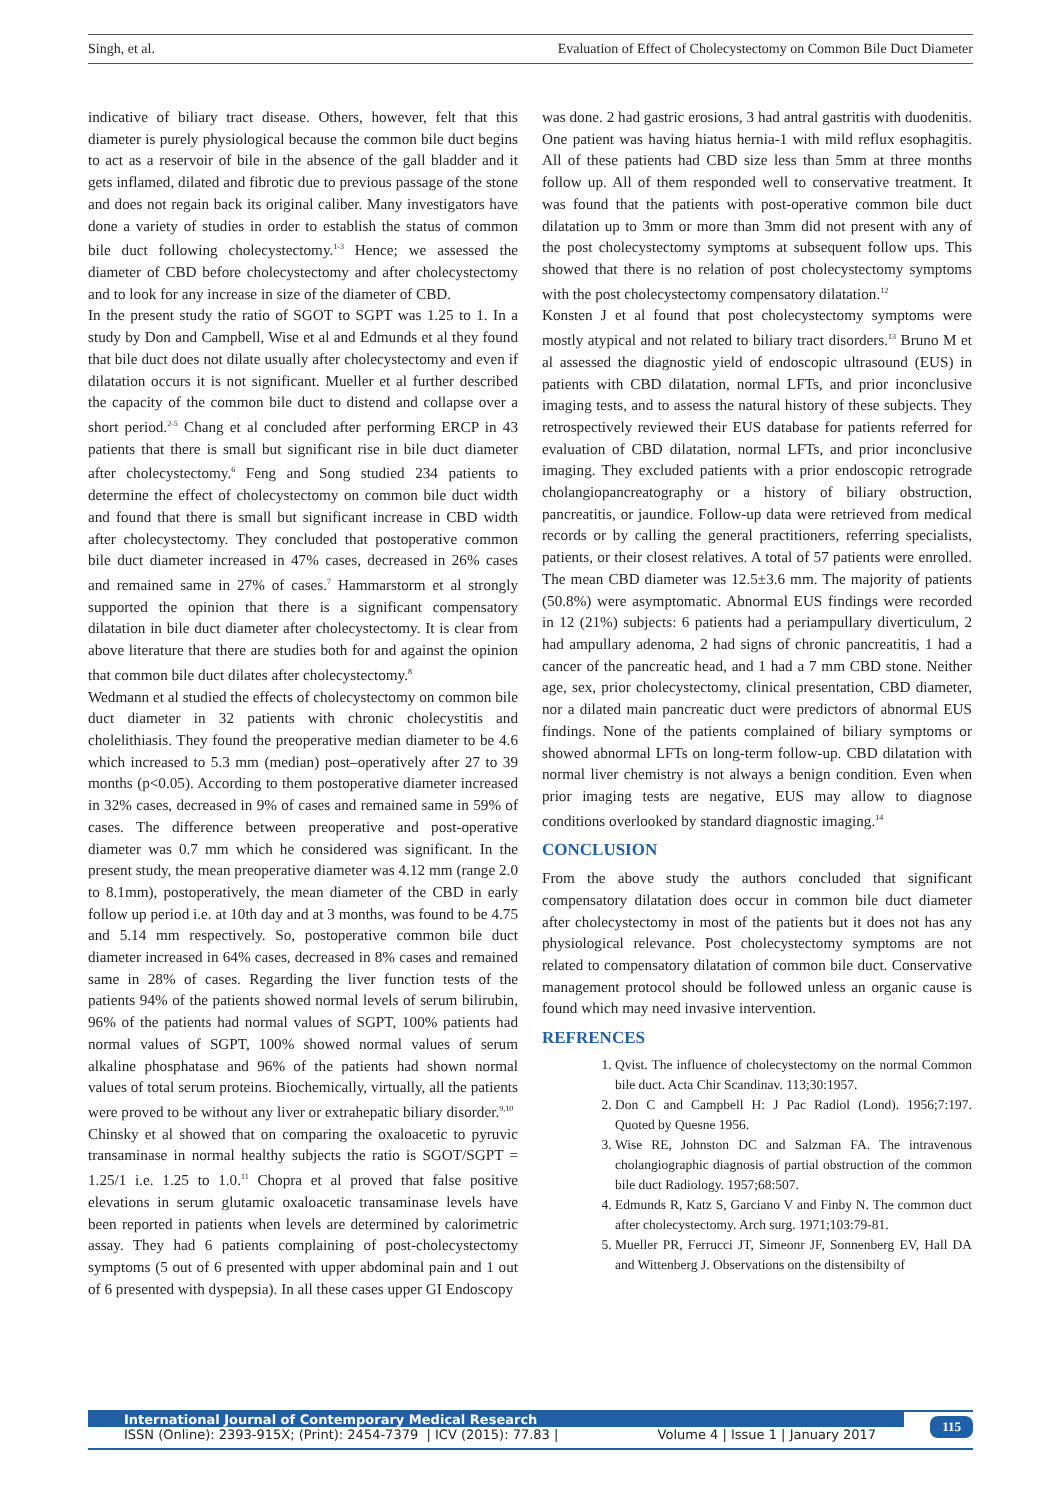Singh, et al. Evaluation of Effect of Cholecystectomy on Common Bile Duct Diameter
indicative of biliary tract disease. Others, however, felt that this diameter is purely physiological because the common bile duct begins to act as a reservoir of bile in the absence of the gall bladder and it gets inflamed, dilated and fibrotic due to previous passage of the stone and does not regain back its original caliber. Many investigators have done a variety of studies in order to establish the status of common bile duct following cholecystectomy.<sup>1-3</sup> Hence; we assessed the diameter of CBD before cholecystectomy and after cholecystectomy and to look for any increase in size of the diameter of CBD.
In the present study the ratio of SGOT to SGPT was 1.25 to 1. In a study by Don and Campbell, Wise et al and Edmunds et al they found that bile duct does not dilate usually after cholecystectomy and even if dilatation occurs it is not significant. Mueller et al further described the capacity of the common bile duct to distend and collapse over a short period.<sup>2-5</sup> Chang et al concluded after performing ERCP in 43 patients that there is small but significant rise in bile duct diameter after cholecystectomy.<sup>6</sup> Feng and Song studied 234 patients to determine the effect of cholecystectomy on common bile duct width and found that there is small but significant increase in CBD width after cholecystectomy. They concluded that postoperative common bile duct diameter increased in 47% cases, decreased in 26% cases and remained same in 27% of cases.<sup>7</sup> Hammarstorm et al strongly supported the opinion that there is a significant compensatory dilatation in bile duct diameter after cholecystectomy. It is clear from above literature that there are studies both for and against the opinion that common bile duct dilates after cholecystectomy.<sup>8</sup>
Wedmann et al studied the effects of cholecystectomy on common bile duct diameter in 32 patients with chronic cholecystitis and cholelithiasis. They found the preoperative median diameter to be 4.6 which increased to 5.3 mm (median) post–operatively after 27 to 39 months (p<0.05). According to them postoperative diameter increased in 32% cases, decreased in 9% of cases and remained same in 59% of cases. The difference between preoperative and post-operative diameter was 0.7 mm which he considered was significant. In the present study, the mean preoperative diameter was 4.12 mm (range 2.0 to 8.1mm), postoperatively, the mean diameter of the CBD in early follow up period i.e. at 10th day and at 3 months, was found to be 4.75 and 5.14 mm respectively. So, postoperative common bile duct diameter increased in 64% cases, decreased in 8% cases and remained same in 28% of cases. Regarding the liver function tests of the patients 94% of the patients showed normal levels of serum bilirubin, 96% of the patients had normal values of SGPT, 100% patients had normal values of SGPT, 100% showed normal values of serum alkaline phosphatase and 96% of the patients had shown normal values of total serum proteins. Biochemically, virtually, all the patients were proved to be without any liver or extrahepatic biliary disorder.<sup>9,10</sup>
Chinsky et al showed that on comparing the oxaloacetic to pyruvic transaminase in normal healthy subjects the ratio is SGOT/SGPT = 1.25/1 i.e. 1.25 to 1.0.<sup>11</sup> Chopra et al proved that false positive elevations in serum glutamic oxaloacetic transaminase levels have been reported in patients when levels are determined by calorimetric assay. They had 6 patients complaining of post-cholecystectomy symptoms (5 out of 6 presented with upper abdominal pain and 1 out of 6 presented with dyspepsia). In all these cases upper GI Endoscopy
was done. 2 had gastric erosions, 3 had antral gastritis with duodenitis. One patient was having hiatus hernia-1 with mild reflux esophagitis. All of these patients had CBD size less than 5mm at three months follow up. All of them responded well to conservative treatment. It was found that the patients with post-operative common bile duct dilatation up to 3mm or more than 3mm did not present with any of the post cholecystectomy symptoms at subsequent follow ups. This showed that there is no relation of post cholecystectomy symptoms with the post cholecystectomy compensatory dilatation.<sup>12</sup>
Konsten J et al found that post cholecystectomy symptoms were mostly atypical and not related to biliary tract disorders.<sup>13</sup> Bruno M et al assessed the diagnostic yield of endoscopic ultrasound (EUS) in patients with CBD dilatation, normal LFTs, and prior inconclusive imaging tests, and to assess the natural history of these subjects. They retrospectively reviewed their EUS database for patients referred for evaluation of CBD dilatation, normal LFTs, and prior inconclusive imaging. They excluded patients with a prior endoscopic retrograde cholangiopancreatography or a history of biliary obstruction, pancreatitis, or jaundice. Follow-up data were retrieved from medical records or by calling the general practitioners, referring specialists, patients, or their closest relatives. A total of 57 patients were enrolled. The mean CBD diameter was 12.5±3.6 mm. The majority of patients (50.8%) were asymptomatic. Abnormal EUS findings were recorded in 12 (21%) subjects: 6 patients had a periampullary diverticulum, 2 had ampullary adenoma, 2 had signs of chronic pancreatitis, 1 had a cancer of the pancreatic head, and 1 had a 7 mm CBD stone. Neither age, sex, prior cholecystectomy, clinical presentation, CBD diameter, nor a dilated main pancreatic duct were predictors of abnormal EUS findings. None of the patients complained of biliary symptoms or showed abnormal LFTs on long-term follow-up. CBD dilatation with normal liver chemistry is not always a benign condition. Even when prior imaging tests are negative, EUS may allow to diagnose conditions overlooked by standard diagnostic imaging.<sup>14</sup>
CONCLUSION
From the above study the authors concluded that significant compensatory dilatation does occur in common bile duct diameter after cholecystectomy in most of the patients but it does not has any physiological relevance. Post cholecystectomy symptoms are not related to compensatory dilatation of common bile duct. Conservative management protocol should be followed unless an organic cause is found which may need invasive intervention.
REFRENCES
1. Qvist. The influence of cholecystectomy on the normal Common bile duct. Acta Chir Scandinav. 113;30:1957.
2. Don C and Campbell H: J Pac Radiol (Lond). 1956;7:197. Quoted by Quesne 1956.
3. Wise RE, Johnston DC and Salzman FA. The intravenous cholangiographic diagnosis of partial obstruction of the common bile duct Radiology. 1957;68:507.
4. Edmunds R, Katz S, Garciano V and Finby N. The common duct after cholecystectomy. Arch surg. 1971;103:79-81.
5. Mueller PR, Ferrucci JT, Simeonr JF, Sonnenberg EV, Hall DA and Wittenberg J. Observations on the distensibilty of
International Journal of Contemporary Medical Research
ISSN (Online): 2393-915X; (Print): 2454-7379 | ICV (2015): 77.83 | Volume 4 | Issue 1 | January 2017
115